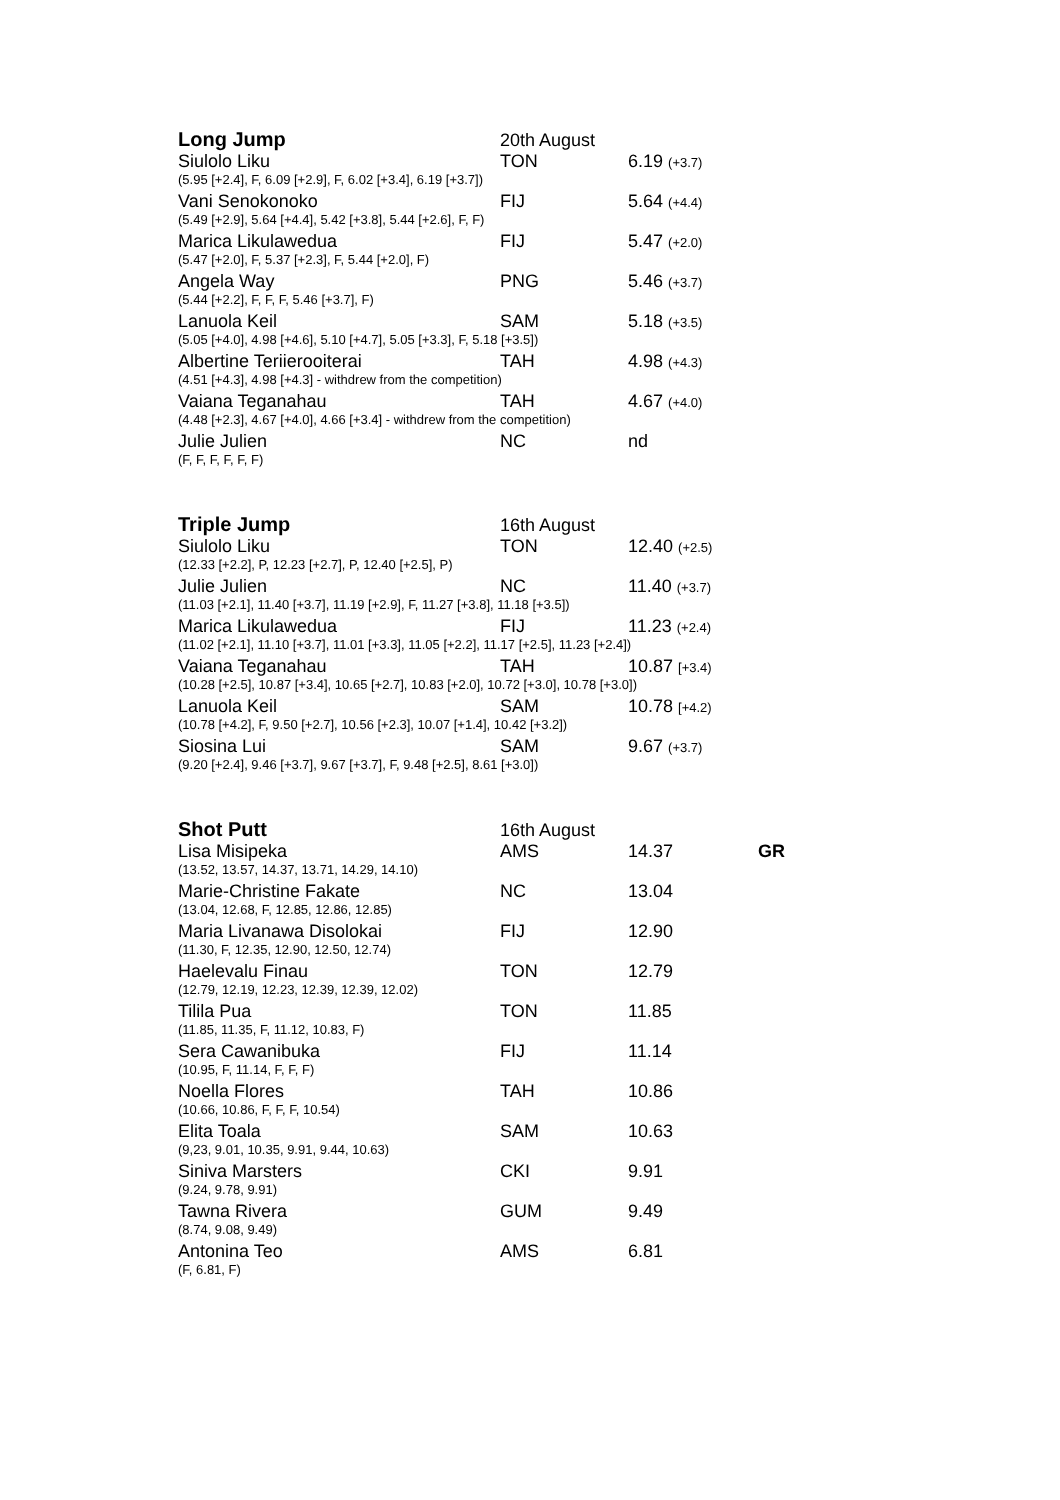| Long Jump | 20th August | | |
| Siulolo Liku | TON | 6.19 (+3.7) | |
| (5.95 [+2.4], F, 6.09 [+2.9], F, 6.02 [+3.4], 6.19 [+3.7]) | | | |
| Vani Senokonoko | FIJ | 5.64 (+4.4) | |
| (5.49 [+2.9], 5.64 [+4.4], 5.42 [+3.8], 5.44 [+2.6], F, F) | | | |
| Marica Likulawedua | FIJ | 5.47 (+2.0) | |
| (5.47 [+2.0], F, 5.37 [+2.3], F, 5.44 [+2.0], F) | | | |
| Angela Way | PNG | 5.46 (+3.7) | |
| (5.44 [+2.2], F, F, F, 5.46 [+3.7], F) | | | |
| Lanuola Keil | SAM | 5.18 (+3.5) | |
| (5.05 [+4.0], 4.98 [+4.6], 5.10 [+4.7], 5.05 [+3.3], F, 5.18 [+3.5]) | | | |
| Albertine Teriierooiterai | TAH | 4.98 (+4.3) | |
| (4.51 [+4.3], 4.98 [+4.3] - withdrew from the competition) | | | |
| Vaiana Teganahau | TAH | 4.67 (+4.0) | |
| (4.48 [+2.3], 4.67 [+4.0], 4.66 [+3.4] - withdrew from the competition) | | | |
| Julie Julien | NC | nd | |
| (F, F, F, F, F, F) | | | |
| Triple Jump | 16th August | | |
| Siulolo Liku | TON | 12.40 (+2.5) | |
| (12.33 [+2.2], P, 12.23 [+2.7], P, 12.40 [+2.5], P) | | | |
| Julie Julien | NC | 11.40 (+3.7) | |
| (11.03 [+2.1], 11.40 [+3.7], 11.19 [+2.9], F, 11.27 [+3.8], 11.18 [+3.5]) | | | |
| Marica Likulawedua | FIJ | 11.23 (+2.4) | |
| (11.02 [+2.1], 11.10 [+3.7], 11.01 [+3.3], 11.05 [+2.2], 11.17 [+2.5], 11.23 [+2.4]) | | | |
| Vaiana Teganahau | TAH | 10.87 [+3.4) | |
| (10.28 [+2.5], 10.87 [+3.4], 10.65 [+2.7], 10.83 [+2.0], 10.72 [+3.0], 10.78 [+3.0]) | | | |
| Lanuola Keil | SAM | 10.78 [+4.2) | |
| (10.78 [+4.2], F, 9.50 [+2.7], 10.56 [+2.3], 10.07 [+1.4], 10.42 [+3.2]) | | | |
| Siosina Lui | SAM | 9.67 (+3.7) | |
| (9.20 [+2.4], 9.46 [+3.7], 9.67 [+3.7], F, 9.48 [+2.5], 8.61 [+3.0]) | | | |
| Shot Putt | 16th August | | |
| Lisa Misipeka | AMS | 14.37 | GR |
| (13.52, 13.57, 14.37, 13.71, 14.29, 14.10) | | | |
| Marie-Christine Fakate | NC | 13.04 | |
| (13.04, 12.68, F, 12.85, 12.86, 12.85) | | | |
| Maria Livanawa Disolokai | FIJ | 12.90 | |
| (11.30, F, 12.35, 12.90, 12.50, 12.74) | | | |
| Haelevalu Finau | TON | 12.79 | |
| (12.79, 12.19, 12.23, 12.39, 12.39, 12.02) | | | |
| Tilila Pua | TON | 11.85 | |
| (11.85, 11.35, F, 11.12, 10.83, F) | | | |
| Sera Cawanibuka | FIJ | 11.14 | |
| (10.95, F, 11.14, F, F, F) | | | |
| Noella Flores | TAH | 10.86 | |
| (10.66, 10.86, F, F, F, 10.54) | | | |
| Elita Toala | SAM | 10.63 | |
| (9,23, 9.01, 10.35, 9.91, 9.44, 10.63) | | | |
| Siniva Marsters | CKI | 9.91 | |
| (9.24, 9.78, 9.91) | | | |
| Tawna Rivera | GUM | 9.49 | |
| (8.74, 9.08, 9.49) | | | |
| Antonina Teo | AMS | 6.81 | |
| (F, 6.81, F) | | | |